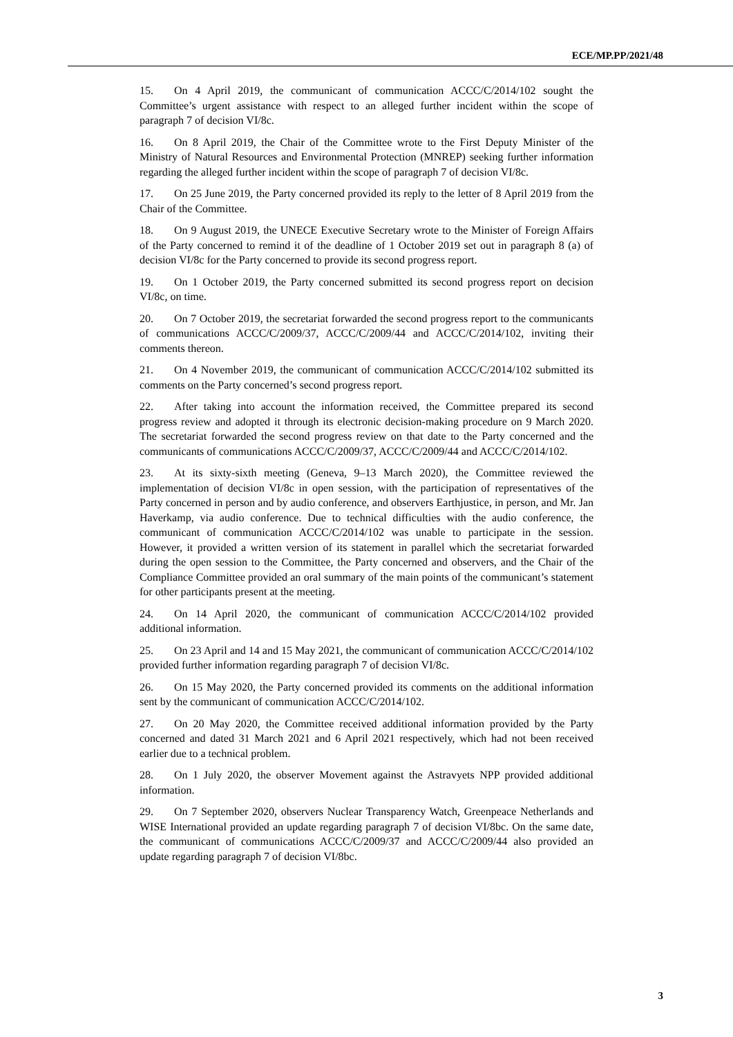ECE/MP.PP/2021/48
15. On 4 April 2019, the communicant of communication ACCC/C/2014/102 sought the Committee’s urgent assistance with respect to an alleged further incident within the scope of paragraph 7 of decision VI/8c.
16. On 8 April 2019, the Chair of the Committee wrote to the First Deputy Minister of the Ministry of Natural Resources and Environmental Protection (MNREP) seeking further information regarding the alleged further incident within the scope of paragraph 7 of decision VI/8c.
17. On 25 June 2019, the Party concerned provided its reply to the letter of 8 April 2019 from the Chair of the Committee.
18. On 9 August 2019, the UNECE Executive Secretary wrote to the Minister of Foreign Affairs of the Party concerned to remind it of the deadline of 1 October 2019 set out in paragraph 8 (a) of decision VI/8c for the Party concerned to provide its second progress report.
19. On 1 October 2019, the Party concerned submitted its second progress report on decision VI/8c, on time.
20. On 7 October 2019, the secretariat forwarded the second progress report to the communicants of communications ACCC/C/2009/37, ACCC/C/2009/44 and ACCC/C/2014/102, inviting their comments thereon.
21. On 4 November 2019, the communicant of communication ACCC/C/2014/102 submitted its comments on the Party concerned’s second progress report.
22. After taking into account the information received, the Committee prepared its second progress review and adopted it through its electronic decision-making procedure on 9 March 2020. The secretariat forwarded the second progress review on that date to the Party concerned and the communicants of communications ACCC/C/2009/37, ACCC/C/2009/44 and ACCC/C/2014/102.
23. At its sixty-sixth meeting (Geneva, 9–13 March 2020), the Committee reviewed the implementation of decision VI/8c in open session, with the participation of representatives of the Party concerned in person and by audio conference, and observers Earthjustice, in person, and Mr. Jan Haverkamp, via audio conference. Due to technical difficulties with the audio conference, the communicant of communication ACCC/C/2014/102 was unable to participate in the session. However, it provided a written version of its statement in parallel which the secretariat forwarded during the open session to the Committee, the Party concerned and observers, and the Chair of the Compliance Committee provided an oral summary of the main points of the communicant’s statement for other participants present at the meeting.
24. On 14 April 2020, the communicant of communication ACCC/C/2014/102 provided additional information.
25. On 23 April and 14 and 15 May 2021, the communicant of communication ACCC/C/2014/102 provided further information regarding paragraph 7 of decision VI/8c.
26. On 15 May 2020, the Party concerned provided its comments on the additional information sent by the communicant of communication ACCC/C/2014/102.
27. On 20 May 2020, the Committee received additional information provided by the Party concerned and dated 31 March 2021 and 6 April 2021 respectively, which had not been received earlier due to a technical problem.
28. On 1 July 2020, the observer Movement against the Astravyets NPP provided additional information.
29. On 7 September 2020, observers Nuclear Transparency Watch, Greenpeace Netherlands and WISE International provided an update regarding paragraph 7 of decision VI/8bc. On the same date, the communicant of communications ACCC/C/2009/37 and ACCC/C/2009/44 also provided an update regarding paragraph 7 of decision VI/8bc.
3